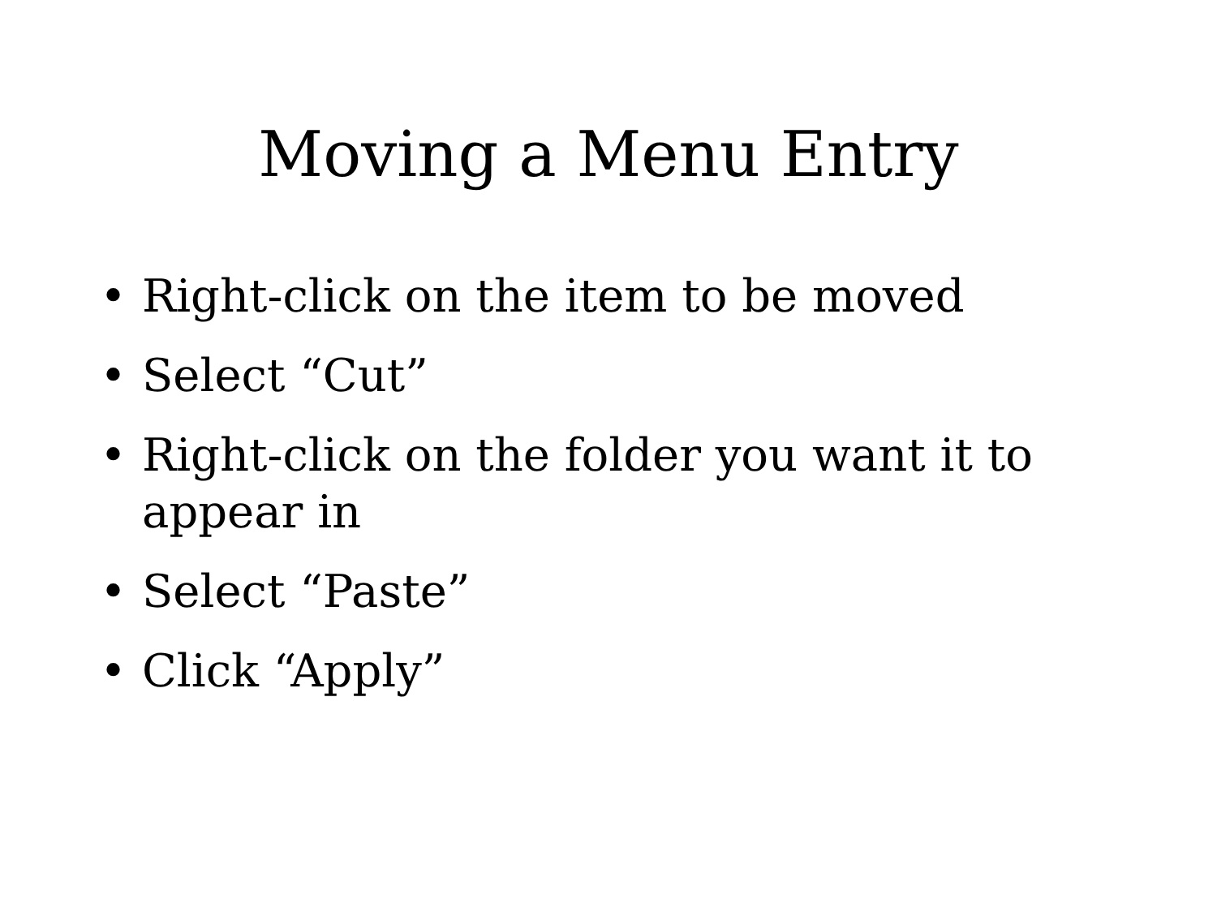Moving a Menu Entry
• Right-click on the item to be moved
• Select “Cut”
• Right-click on the folder you want it to appear in
• Select “Paste”
• Click “Apply”